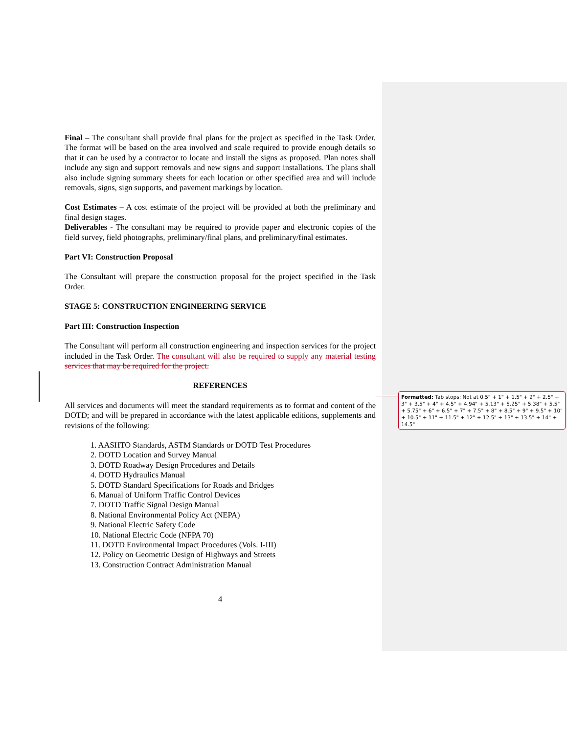Final – The consultant shall provide final plans for the project as specified in the Task Order. The format will be based on the area involved and scale required to provide enough details so that it can be used by a contractor to locate and install the signs as proposed. Plan notes shall include any sign and support removals and new signs and support installations. The plans shall also include signing summary sheets for each location or other specified area and will include removals, signs, sign supports, and pavement markings by location.
Cost Estimates – A cost estimate of the project will be provided at both the preliminary and final design stages.
Deliverables - The consultant may be required to provide paper and electronic copies of the field survey, field photographs, preliminary/final plans, and preliminary/final estimates.
Part VI: Construction Proposal
The Consultant will prepare the construction proposal for the project specified in the Task Order.
STAGE 5: CONSTRUCTION ENGINEERING SERVICE
Part III: Construction Inspection
The Consultant will perform all construction engineering and inspection services for the project included in the Task Order. The consultant will also be required to supply any material testing services that may be required for the project.
REFERENCES
All services and documents will meet the standard requirements as to format and content of the DOTD; and will be prepared in accordance with the latest applicable editions, supplements and revisions of the following:
1. AASHTO Standards, ASTM Standards or DOTD Test Procedures
2. DOTD Location and Survey Manual
3. DOTD Roadway Design Procedures and Details
4. DOTD Hydraulics Manual
5. DOTD Standard Specifications for Roads and Bridges
6. Manual of Uniform Traffic Control Devices
7. DOTD Traffic Signal Design Manual
8. National Environmental Policy Act (NEPA)
9. National Electric Safety Code
10. National Electric Code (NFPA 70)
11. DOTD Environmental Impact Procedures (Vols. I-III)
12. Policy on Geometric Design of Highways and Streets
13. Construction Contract Administration Manual
4
Formatted: Tab stops: Not at 0.5" + 1" + 1.5" + 2" + 2.5" + 3" + 3.5" + 4" + 4.5" + 4.94" + 5.13" + 5.25" + 5.38" + 5.5" + 5.75" + 6" + 6.5" + 7" + 7.5" + 8" + 8.5" + 9" + 9.5" + 10" + 10.5" + 11" + 11.5" + 12" + 12.5" + 13" + 13.5" + 14" + 14.5"